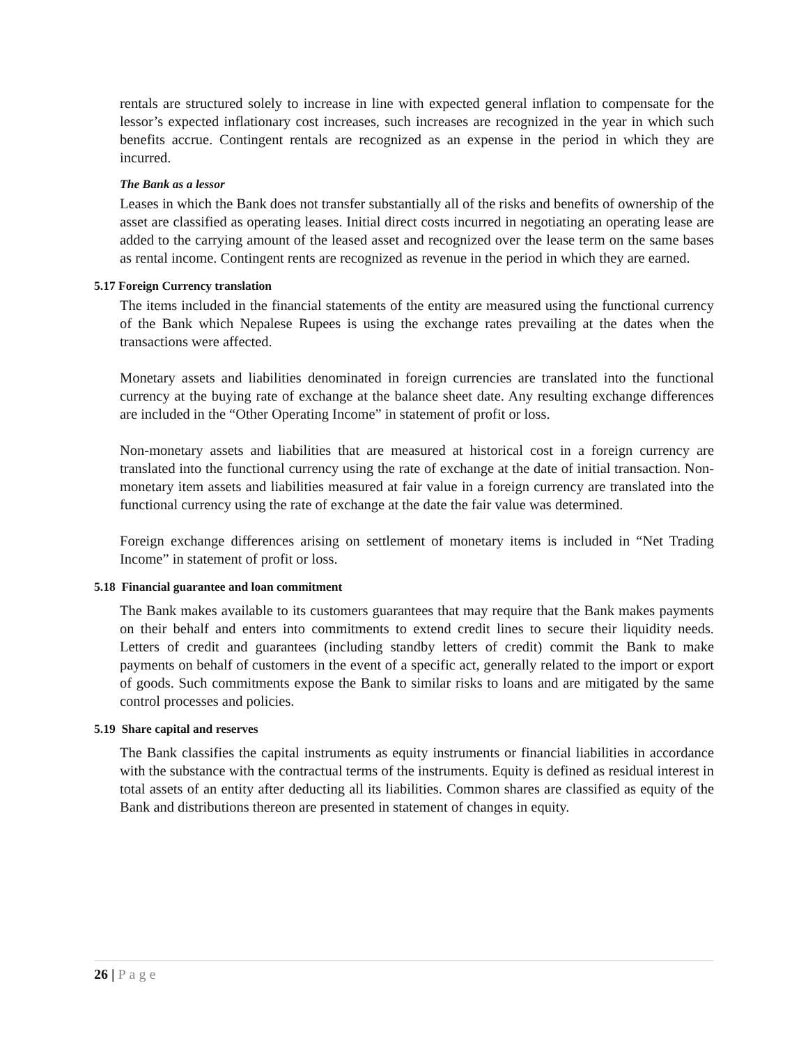rentals are structured solely to increase in line with expected general inflation to compensate for the lessor’s expected inflationary cost increases, such increases are recognized in the year in which such benefits accrue. Contingent rentals are recognized as an expense in the period in which they are incurred.
The Bank as a lessor
Leases in which the Bank does not transfer substantially all of the risks and benefits of ownership of the asset are classified as operating leases. Initial direct costs incurred in negotiating an operating lease are added to the carrying amount of the leased asset and recognized over the lease term on the same bases as rental income. Contingent rents are recognized as revenue in the period in which they are earned.
5.17 Foreign Currency translation
The items included in the financial statements of the entity are measured using the functional currency of the Bank which Nepalese Rupees is using the exchange rates prevailing at the dates when the transactions were affected.
Monetary assets and liabilities denominated in foreign currencies are translated into the functional currency at the buying rate of exchange at the balance sheet date. Any resulting exchange differences are included in the “Other Operating Income” in statement of profit or loss.
Non-monetary assets and liabilities that are measured at historical cost in a foreign currency are translated into the functional currency using the rate of exchange at the date of initial transaction. Non-monetary item assets and liabilities measured at fair value in a foreign currency are translated into the functional currency using the rate of exchange at the date the fair value was determined.
Foreign exchange differences arising on settlement of monetary items is included in “Net Trading Income” in statement of profit or loss.
5.18 Financial guarantee and loan commitment
The Bank makes available to its customers guarantees that may require that the Bank makes payments on their behalf and enters into commitments to extend credit lines to secure their liquidity needs. Letters of credit and guarantees (including standby letters of credit) commit the Bank to make payments on behalf of customers in the event of a specific act, generally related to the import or export of goods. Such commitments expose the Bank to similar risks to loans and are mitigated by the same control processes and policies.
5.19 Share capital and reserves
The Bank classifies the capital instruments as equity instruments or financial liabilities in accordance with the substance with the contractual terms of the instruments. Equity is defined as residual interest in total assets of an entity after deducting all its liabilities. Common shares are classified as equity of the Bank and distributions thereon are presented in statement of changes in equity.
26 | Page